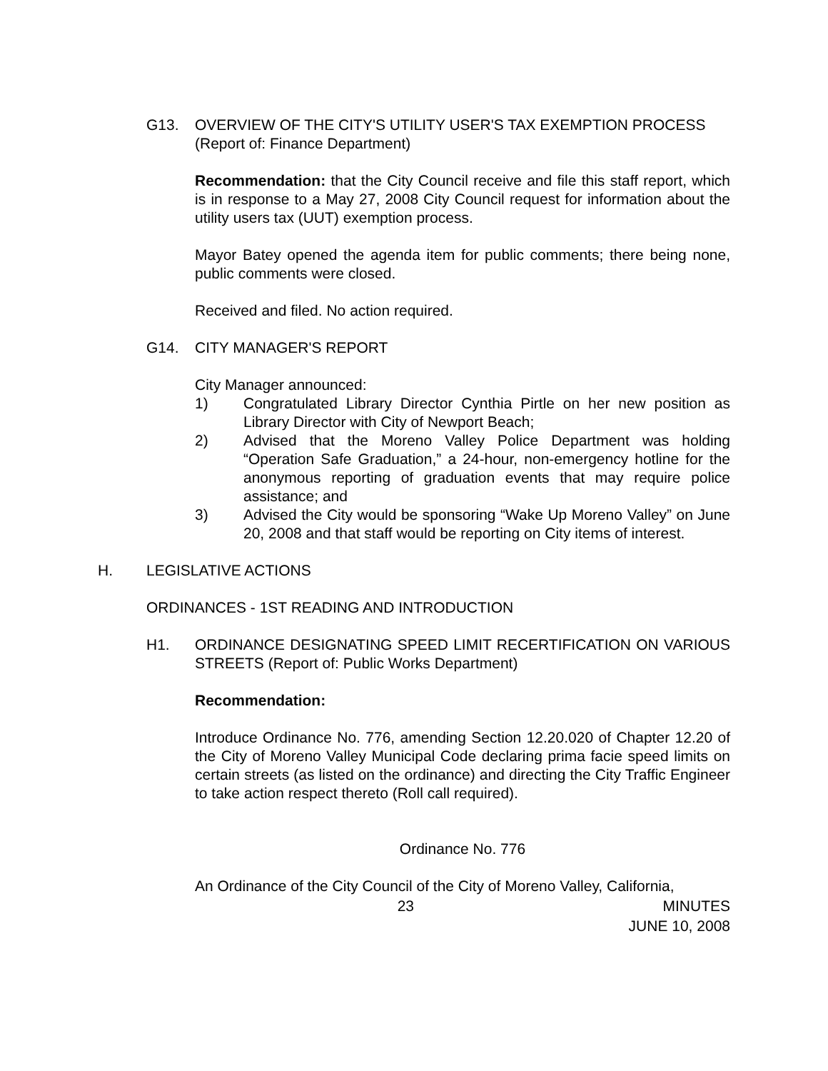G13. OVERVIEW OF THE CITY'S UTILITY USER'S TAX EXEMPTION PROCESS
(Report of: Finance Department)
Recommendation: that the City Council receive and file this staff report, which is in response to a May 27, 2008 City Council request for information about the utility users tax (UUT) exemption process.
Mayor Batey opened the agenda item for public comments; there being none, public comments were closed.
Received and filed. No action required.
G14. CITY MANAGER'S REPORT
City Manager announced:
1) Congratulated Library Director Cynthia Pirtle on her new position as Library Director with City of Newport Beach;
2) Advised that the Moreno Valley Police Department was holding “Operation Safe Graduation,” a 24-hour, non-emergency hotline for the anonymous reporting of graduation events that may require police assistance; and
3) Advised the City would be sponsoring “Wake Up Moreno Valley” on June 20, 2008 and that staff would be reporting on City items of interest.
H. LEGISLATIVE ACTIONS
ORDINANCES - 1ST READING AND INTRODUCTION
H1. ORDINANCE DESIGNATING SPEED LIMIT RECERTIFICATION ON VARIOUS STREETS (Report of: Public Works Department)
Recommendation:
Introduce Ordinance No. 776, amending Section 12.20.020 of Chapter 12.20 of the City of Moreno Valley Municipal Code declaring prima facie speed limits on certain streets (as listed on the ordinance) and directing the City Traffic Engineer to take action respect thereto (Roll call required).
Ordinance No. 776
An Ordinance of the City Council of the City of Moreno Valley, California,
23 MINUTES
JUNE 10, 2008